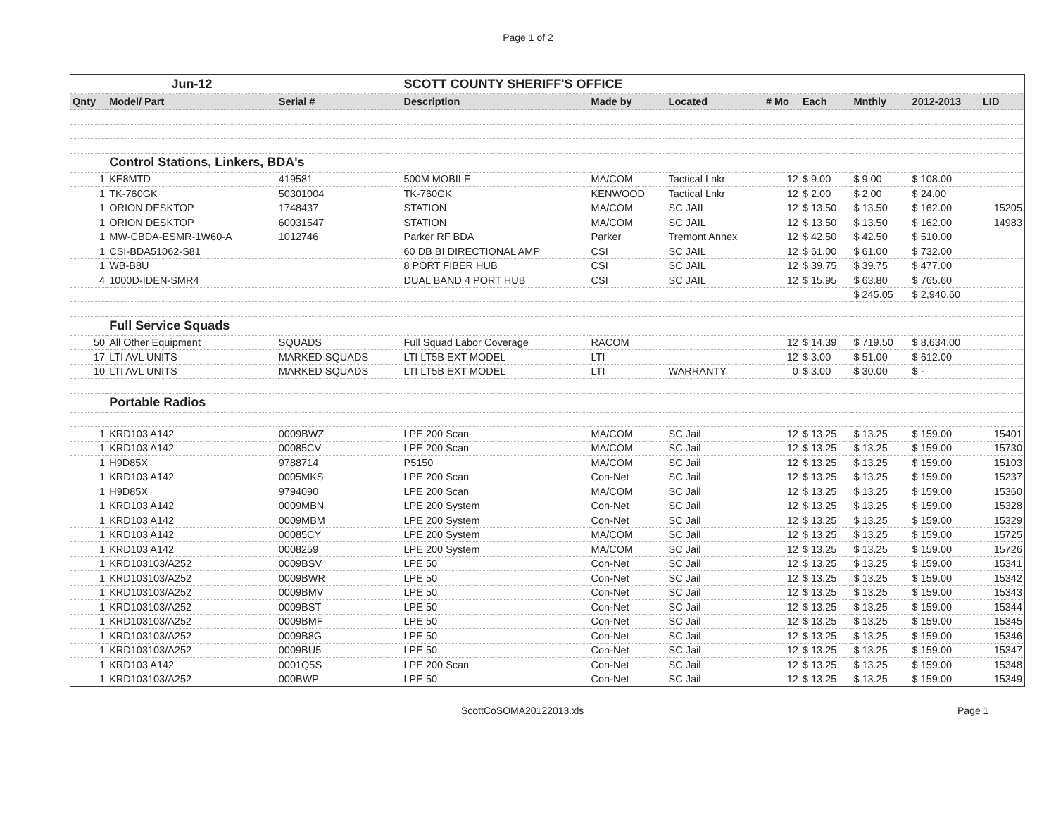Page 1 of 2
| | Jun-12 | | SCOTT COUNTY SHERIFF'S OFFICE | | | | | | | |
| Qnty | Model/ Part | Serial # | Description | Made by | Located | # Mo | Each | Mnthly | 2012-2013 | LID |
| | Control Stations, Linkers, BDA's | | | | | | | | | |
| 1 | KE8MTD | 419581 | 500M MOBILE | MA/COM | Tactical Lnkr | 12 | $ 9.00 | $ 9.00 | $ 108.00 | |
| 1 | TK-760GK | 50301004 | TK-760GK | KENWOOD | Tactical Lnkr | 12 | $ 2.00 | $ 2.00 | $ 24.00 | |
| 1 | ORION DESKTOP | 1748437 | STATION | MA/COM | SC JAIL | 12 | $ 13.50 | $ 13.50 | $ 162.00 | 15205 |
| 1 | ORION DESKTOP | 60031547 | STATION | MA/COM | SC JAIL | 12 | $ 13.50 | $ 13.50 | $ 162.00 | 14983 |
| 1 | MW-CBDA-ESMR-1W60-A | 1012746 | Parker RF BDA | Parker | Tremont Annex | 12 | $ 42.50 | $ 42.50 | $ 510.00 | |
| 1 | CSI-BDA51062-S81 | | 60 DB BI DIRECTIONAL AMP | CSI | SC JAIL | 12 | $ 61.00 | $ 61.00 | $ 732.00 | |
| 1 | WB-B8U | | 8 PORT FIBER HUB | CSI | SC JAIL | 12 | $ 39.75 | $ 39.75 | $ 477.00 | |
| 4 | 1000D-IDEN-SMR4 | | DUAL BAND 4 PORT HUB | CSI | SC JAIL | 12 | $ 15.95 | $ 63.80 | $ 765.60 | |
| | | | | | | | | $ 245.05 | $ 2,940.60 | |
| | Full Service Squads | | | | | | | | | |
| 50 | All Other Equipment | SQUADS | Full Squad Labor Coverage | RACOM | | 12 | $ 14.39 | $ 719.50 | $ 8,634.00 | |
| 17 | LTI AVL UNITS | MARKED SQUADS | LTI LT5B EXT MODEL | LTI | | 12 | $ 3.00 | $ 51.00 | $ 612.00 | |
| 10 | LTI AVL UNITS | MARKED SQUADS | LTI LT5B EXT MODEL | LTI | WARRANTY | 0 | $ 3.00 | $ 30.00 | $ - | |
| | Portable Radios | | | | | | | | | |
| 1 | KRD103 A142 | 0009BWZ | LPE 200 Scan | MA/COM | SC Jail | 12 | $ 13.25 | $ 13.25 | $ 159.00 | 15401 |
| 1 | KRD103 A142 | 00085CV | LPE 200 Scan | MA/COM | SC Jail | 12 | $ 13.25 | $ 13.25 | $ 159.00 | 15730 |
| 1 | H9D85X | 9788714 | P5150 | MA/COM | SC Jail | 12 | $ 13.25 | $ 13.25 | $ 159.00 | 15103 |
| 1 | KRD103 A142 | 0005MKS | LPE 200 Scan | Con-Net | SC Jail | 12 | $ 13.25 | $ 13.25 | $ 159.00 | 15237 |
| 1 | H9D85X | 9794090 | LPE 200 Scan | MA/COM | SC Jail | 12 | $ 13.25 | $ 13.25 | $ 159.00 | 15360 |
| 1 | KRD103 A142 | 0009MBN | LPE 200 System | Con-Net | SC Jail | 12 | $ 13.25 | $ 13.25 | $ 159.00 | 15328 |
| 1 | KRD103 A142 | 0009MBM | LPE 200 System | Con-Net | SC Jail | 12 | $ 13.25 | $ 13.25 | $ 159.00 | 15329 |
| 1 | KRD103 A142 | 00085CY | LPE 200 System | MA/COM | SC Jail | 12 | $ 13.25 | $ 13.25 | $ 159.00 | 15725 |
| 1 | KRD103 A142 | 0008259 | LPE 200 System | MA/COM | SC Jail | 12 | $ 13.25 | $ 13.25 | $ 159.00 | 15726 |
| 1 | KRD103103/A252 | 0009BSV | LPE 50 | Con-Net | SC Jail | 12 | $ 13.25 | $ 13.25 | $ 159.00 | 15341 |
| 1 | KRD103103/A252 | 0009BWR | LPE 50 | Con-Net | SC Jail | 12 | $ 13.25 | $ 13.25 | $ 159.00 | 15342 |
| 1 | KRD103103/A252 | 0009BMV | LPE 50 | Con-Net | SC Jail | 12 | $ 13.25 | $ 13.25 | $ 159.00 | 15343 |
| 1 | KRD103103/A252 | 0009BST | LPE 50 | Con-Net | SC Jail | 12 | $ 13.25 | $ 13.25 | $ 159.00 | 15344 |
| 1 | KRD103103/A252 | 0009BMF | LPE 50 | Con-Net | SC Jail | 12 | $ 13.25 | $ 13.25 | $ 159.00 | 15345 |
| 1 | KRD103103/A252 | 0009B8G | LPE 50 | Con-Net | SC Jail | 12 | $ 13.25 | $ 13.25 | $ 159.00 | 15346 |
| 1 | KRD103103/A252 | 0009BU5 | LPE 50 | Con-Net | SC Jail | 12 | $ 13.25 | $ 13.25 | $ 159.00 | 15347 |
| 1 | KRD103 A142 | 0001Q5S | LPE 200 Scan | Con-Net | SC Jail | 12 | $ 13.25 | $ 13.25 | $ 159.00 | 15348 |
| 1 | KRD103103/A252 | 000BWP | LPE 50 | Con-Net | SC Jail | 12 | $ 13.25 | $ 13.25 | $ 159.00 | 15349 |
ScottCoSOMA20122013.xls Page 1